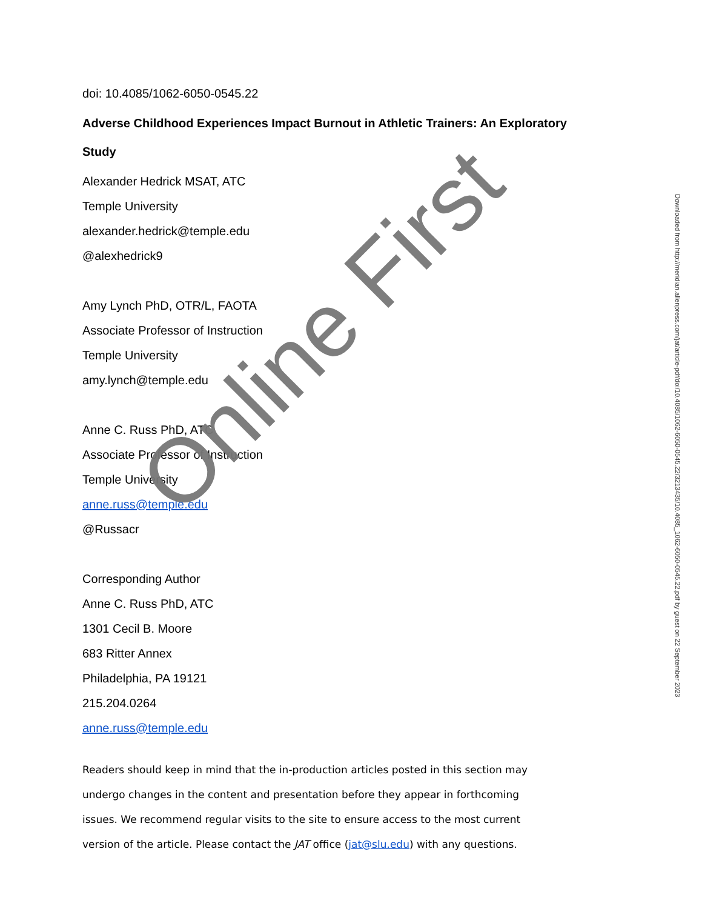doi: 10.4085/1062-6050-0545.22
Adverse Childhood Experiences Impact Burnout in Athletic Trainers: An Exploratory Study
Alexander Hedrick MSAT, ATC
Temple University
alexander.hedrick@temple.edu
@alexhedrick9
Amy Lynch PhD, OTR/L, FAOTA
Associate Professor of Instruction
Temple University
amy.lynch@temple.edu
Anne C. Russ PhD, ATC
Associate Professor of Instruction
Temple University
anne.russ@temple.edu
@Russacr
Corresponding Author
Anne C. Russ PhD, ATC
1301 Cecil B. Moore
683 Ritter Annex
Philadelphia, PA 19121
215.204.0264
anne.russ@temple.edu
Readers should keep in mind that the in-production articles posted in this section may undergo changes in the content and presentation before they appear in forthcoming issues. We recommend regular visits to the site to ensure access to the most current version of the article. Please contact the JAT office (jat@slu.edu) with any questions.
Online First
Downloaded from http://meridian.allenpress.com/jat/article-pdf/doi/10.4085/1062-6050-0545.22/3213435/10.4085_1062-6050-0545.22.pdf by guest on 22 September 2023